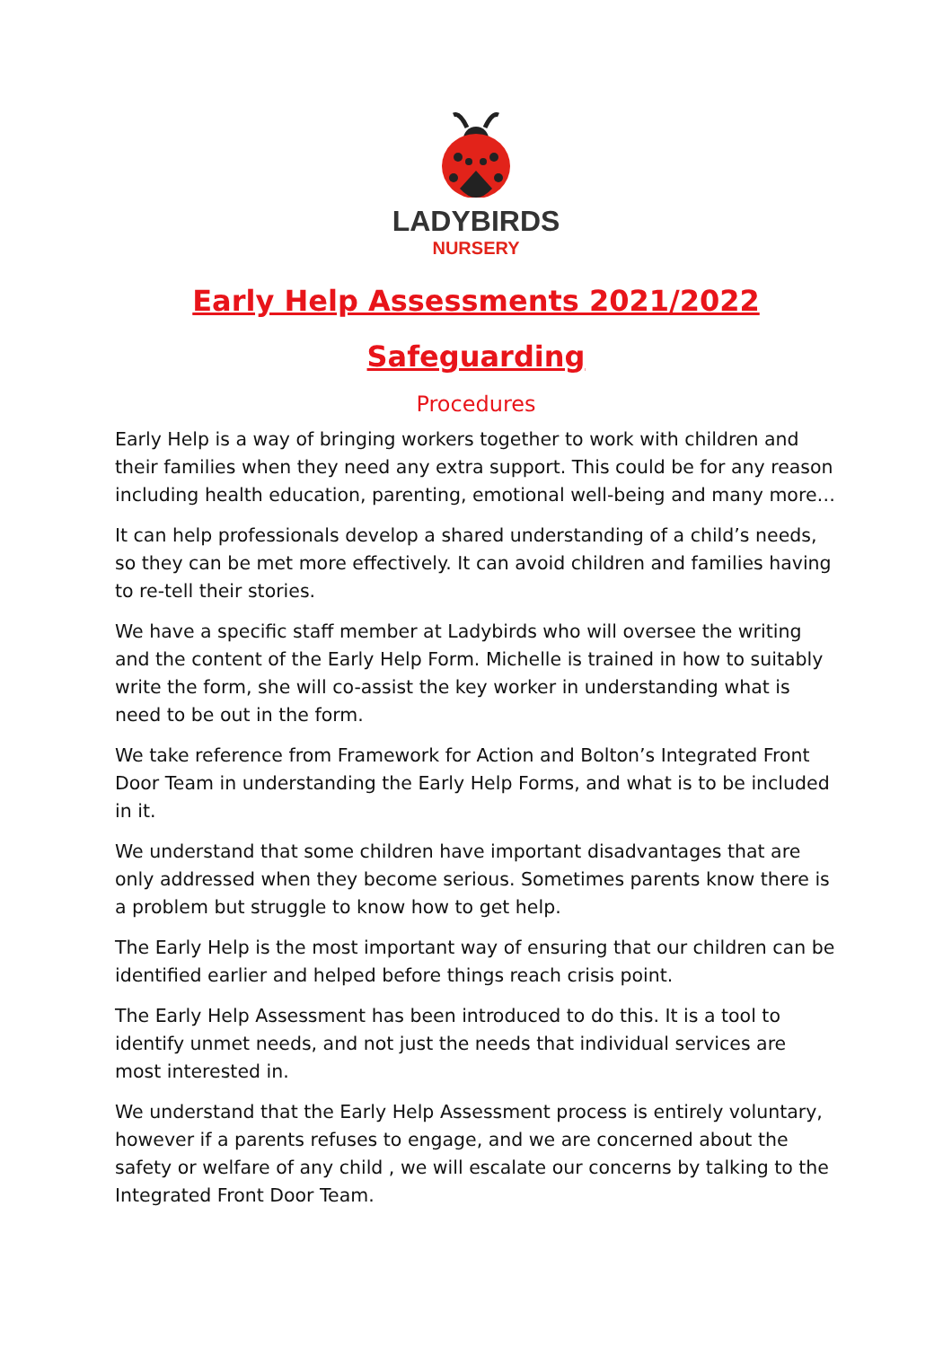LADYBIRDS
NURSERY
Early Help Assessments 2021/2022
Safeguarding
Procedures
Early Help is a way of bringing workers together to work with children and their families when they need any extra support. This could be for any reason including health education, parenting, emotional well-being and many more…
It can help professionals develop a shared understanding of a child’s needs, so they can be met more effectively. It can avoid children and families having to re-tell their stories.
We have a specific staff member at Ladybirds who will oversee the writing and the content of the Early Help Form. Michelle is trained in how to suitably write the form, she will co-assist the key worker in understanding what is need to be out in the form.
We take reference from Framework for Action and Bolton’s Integrated Front Door Team in understanding the Early Help Forms, and what is to be included in it.
We understand that some children have important disadvantages that are only addressed when they become serious. Sometimes parents know there is a problem but struggle to know how to get help.
The Early Help is the most important way of ensuring that our children can be identified earlier and helped before things reach crisis point.
The Early Help Assessment has been introduced to do this. It is a tool to identify unmet needs, and not just the needs that individual services are most interested in.
We understand that the Early Help Assessment process is entirely voluntary, however if a parents refuses to engage, and we are concerned about the safety or welfare of any child , we will escalate our concerns by talking to the Integrated Front Door Team.